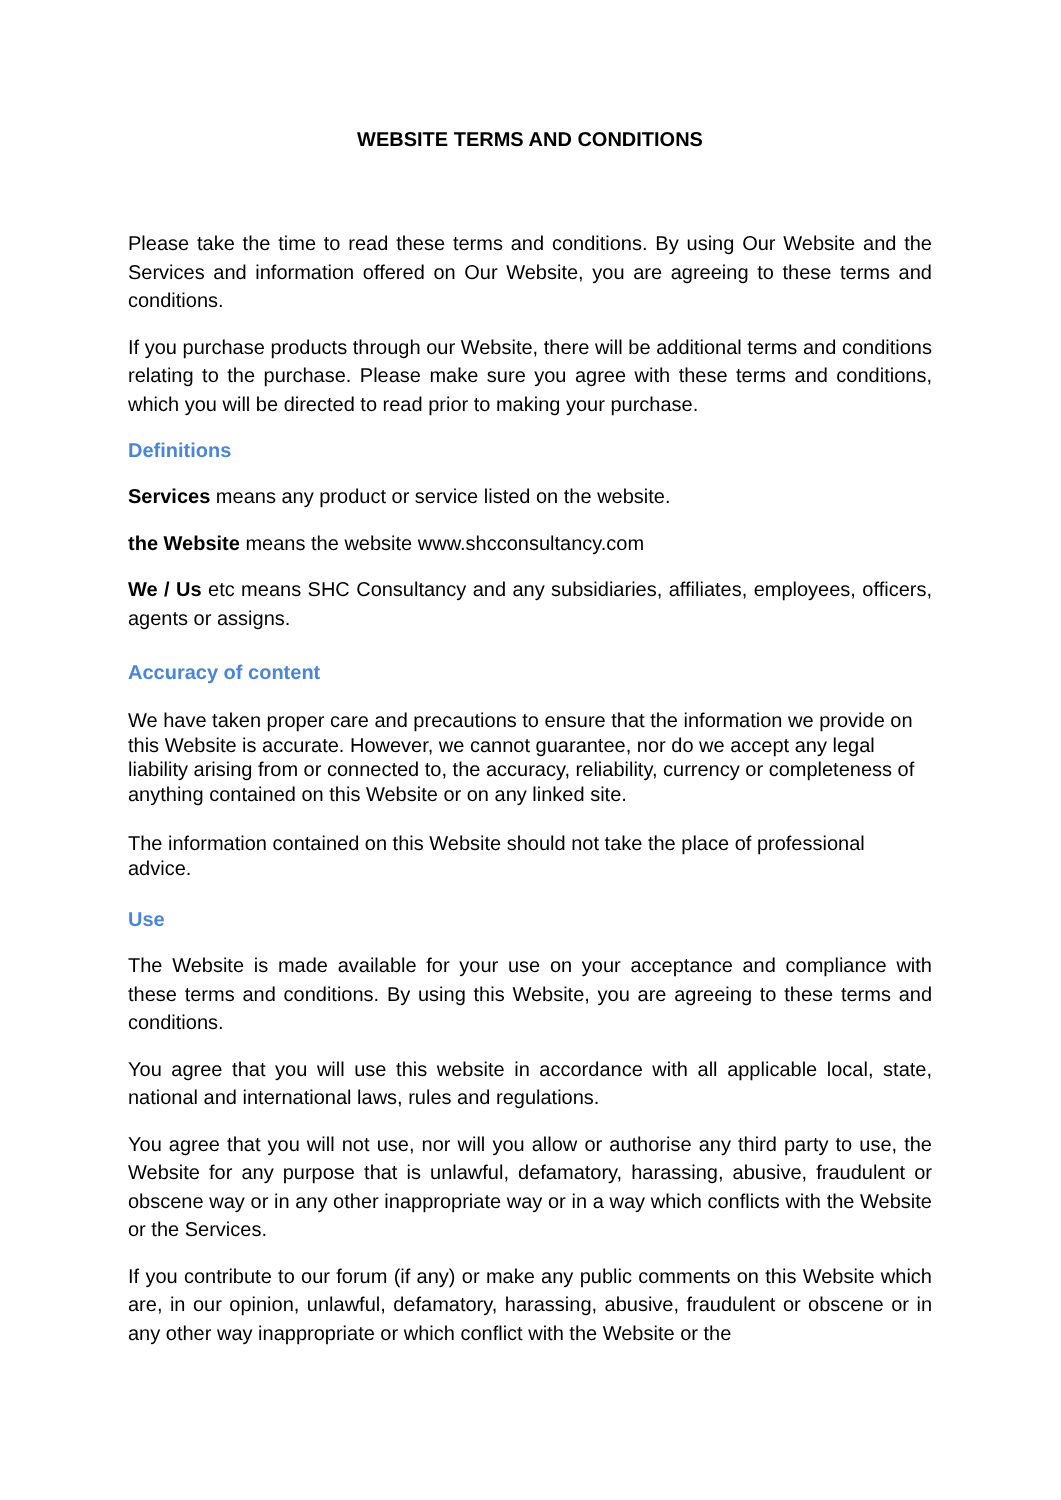WEBSITE TERMS AND CONDITIONS
Please take the time to read these terms and conditions. By using Our Website and the Services and information offered on Our Website, you are agreeing to these terms and conditions.
If you purchase products through our Website, there will be additional terms and conditions relating to the purchase. Please make sure you agree with these terms and conditions, which you will be directed to read prior to making your purchase.
Definitions
Services means any product or service listed on the website.
the Website means the website www.shcconsultancy.com
We / Us etc means SHC Consultancy and any subsidiaries, affiliates, employees, officers, agents or assigns.
Accuracy of content
We have taken proper care and precautions to ensure that the information we provide on this Website is accurate. However, we cannot guarantee, nor do we accept any legal liability arising from or connected to, the accuracy, reliability, currency or completeness of anything contained on this Website or on any linked site.
The information contained on this Website should not take the place of professional advice.
Use
The Website is made available for your use on your acceptance and compliance with these terms and conditions. By using this Website, you are agreeing to these terms and conditions.
You agree that you will use this website in accordance with all applicable local, state, national and international laws, rules and regulations.
You agree that you will not use, nor will you allow or authorise any third party to use, the Website for any purpose that is unlawful, defamatory, harassing, abusive, fraudulent or obscene way or in any other inappropriate way or in a way which conflicts with the Website or the Services.
If you contribute to our forum (if any) or make any public comments on this Website which are, in our opinion, unlawful, defamatory, harassing, abusive, fraudulent or obscene or in any other way inappropriate or which conflict with the Website or the